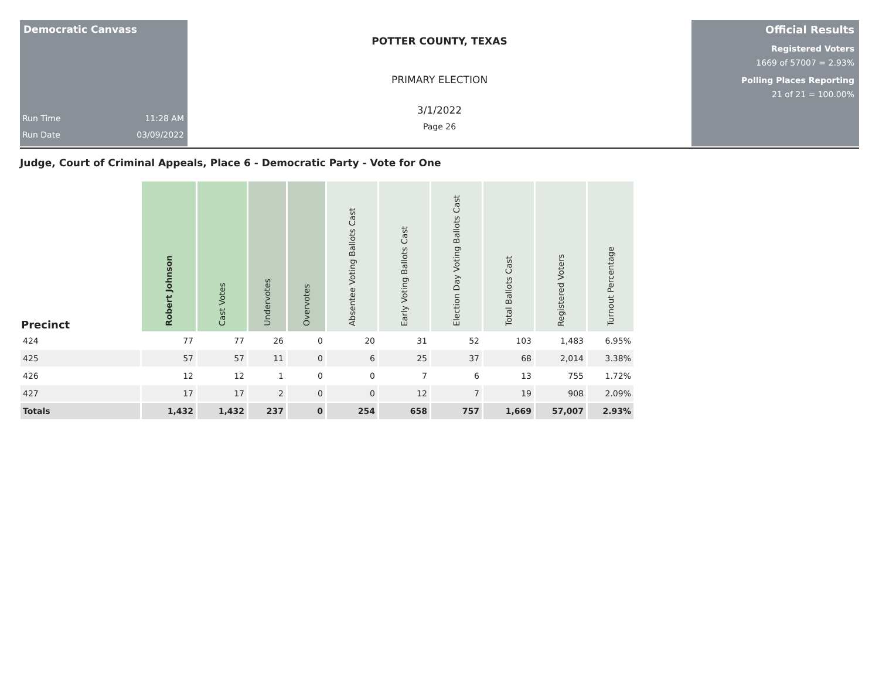Democratic Canvass
Run Time 11:28 AM
Run Date 03/09/2022
POTTER COUNTY, TEXAS
PRIMARY ELECTION
3/1/2022
Page 26
Official Results
Registered Voters
1669 of 57007 = 2.93%
Polling Places Reporting
21 of 21 = 100.00%
Judge, Court of Criminal Appeals, Place 6 - Democratic Party - Vote for One
| Precinct | Robert Johnson | Cast Votes | Undervotes | Overvotes | Absentee Voting Ballots Cast | Early Voting Ballots Cast | Election Day Voting Ballots Cast | Total Ballots Cast | Registered Voters | Turnout Percentage |
| --- | --- | --- | --- | --- | --- | --- | --- | --- | --- | --- |
| 424 | 77 | 77 | 26 | 0 | 20 | 31 | 52 | 103 | 1,483 | 6.95% |
| 425 | 57 | 57 | 11 | 0 | 6 | 25 | 37 | 68 | 2,014 | 3.38% |
| 426 | 12 | 12 | 1 | 0 | 0 | 7 | 6 | 13 | 755 | 1.72% |
| 427 | 17 | 17 | 2 | 0 | 0 | 12 | 7 | 19 | 908 | 2.09% |
| Totals | 1,432 | 1,432 | 237 | 0 | 254 | 658 | 757 | 1,669 | 57,007 | 2.93% |